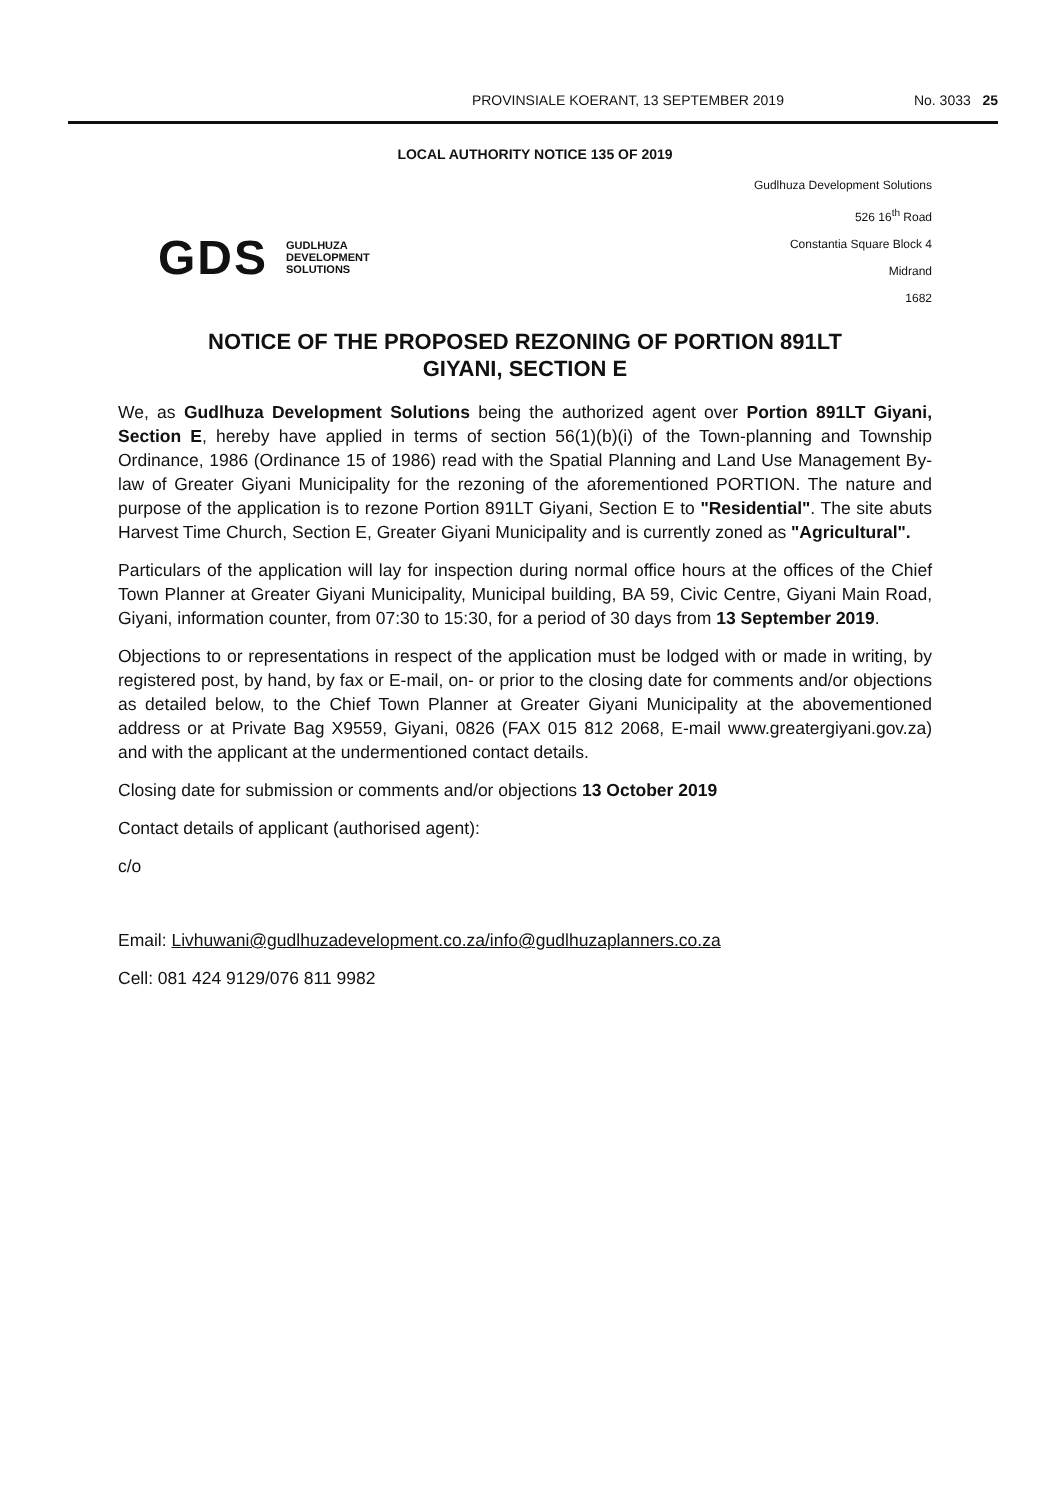PROVINSIALE KOERANT, 13 SEPTEMBER 2019 No. 3033 25
LOCAL AUTHORITY NOTICE 135 OF 2019
GDS GUDLHUZA
DEVELOPMENT
SOLUTIONS
Gudlhuza Development Solutions
526 16<sup>th</sup> Road
Constantia Square Block 4
Midrand
1682
NOTICE OF THE PROPOSED REZONING OF PORTION 891LT
GIYANI, SECTION E
We, as Gudlhuza Development Solutions being the authorized agent over Portion 891LT Giyani, Section E, hereby have applied in terms of section 56(1)(b)(i) of the Town-planning and Township Ordinance, 1986 (Ordinance 15 of 1986) read with the Spatial Planning and Land Use Management By-law of Greater Giyani Municipality for the rezoning of the aforementioned PORTION. The nature and purpose of the application is to rezone Portion 891LT Giyani, Section E to "Residential". The site abuts Harvest Time Church, Section E, Greater Giyani Municipality and is currently zoned as "Agricultural".
Particulars of the application will lay for inspection during normal office hours at the offices of the Chief Town Planner at Greater Giyani Municipality, Municipal building, BA 59, Civic Centre, Giyani Main Road, Giyani, information counter, from 07:30 to 15:30, for a period of 30 days from 13 September 2019.
Objections to or representations in respect of the application must be lodged with or made in writing, by registered post, by hand, by fax or E-mail, on- or prior to the closing date for comments and/or objections as detailed below, to the Chief Town Planner at Greater Giyani Municipality at the abovementioned address or at Private Bag X9559, Giyani, 0826 (FAX 015 812 2068, E-mail www.greatergiyani.gov.za) and with the applicant at the undermentioned contact details.
Closing date for submission or comments and/or objections 13 October 2019
Contact details of applicant (authorised agent):
c/o
Email: Livhuwani@gudlhuzadevelopment.co.za/info@gudlhuzaplanners.co.za
Cell: 081 424 9129/076 811 9982